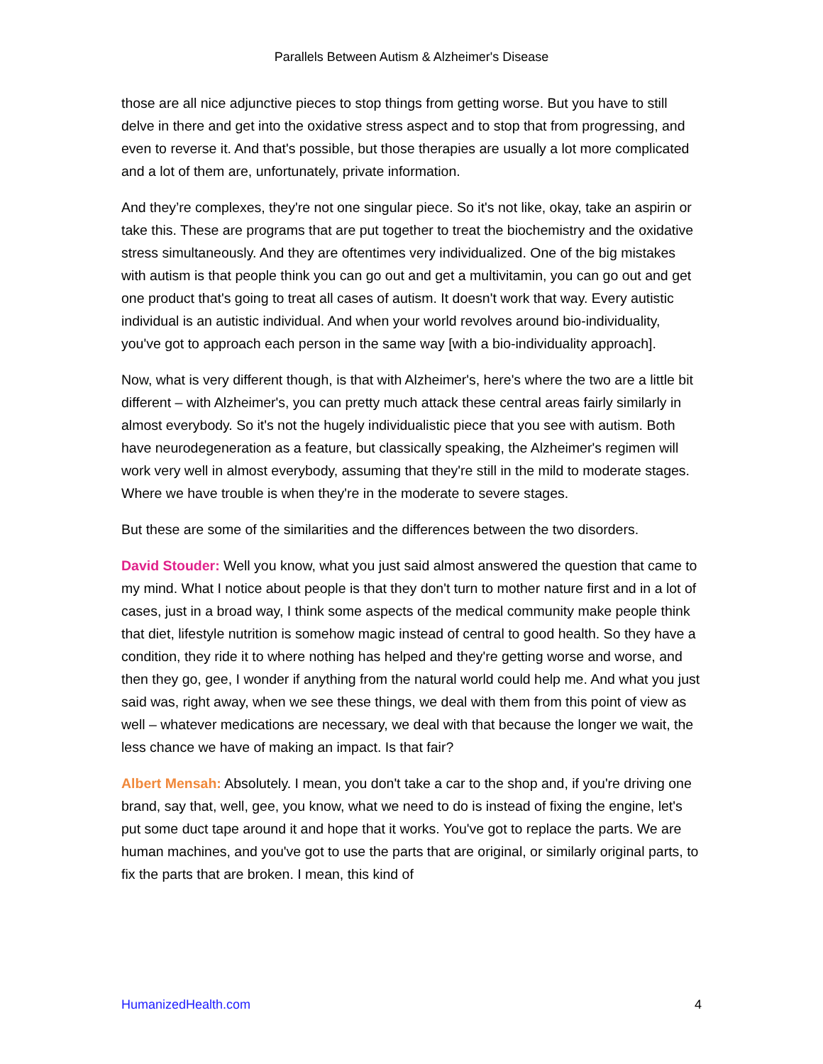Parallels Between Autism & Alzheimer's Disease
those are all nice adjunctive pieces to stop things from getting worse. But you have to still delve in there and get into the oxidative stress aspect and to stop that from progressing, and even to reverse it. And that's possible, but those therapies are usually a lot more complicated and a lot of them are, unfortunately, private information.
And they’re complexes, they're not one singular piece. So it's not like, okay, take an aspirin or take this. These are programs that are put together to treat the biochemistry and the oxidative stress simultaneously. And they are oftentimes very individualized. One of the big mistakes with autism is that people think you can go out and get a multivitamin, you can go out and get one product that's going to treat all cases of autism. It doesn't work that way. Every autistic individual is an autistic individual. And when your world revolves around bio-individuality, you've got to approach each person in the same way [with a bio-individuality approach].
Now, what is very different though, is that with Alzheimer's, here's where the two are a little bit different – with Alzheimer's, you can pretty much attack these central areas fairly similarly in almost everybody. So it's not the hugely individualistic piece that you see with autism. Both have neurodegeneration as a feature, but classically speaking, the Alzheimer's regimen will work very well in almost everybody, assuming that they're still in the mild to moderate stages. Where we have trouble is when they're in the moderate to severe stages.
But these are some of the similarities and the differences between the two disorders.
David Stouder: Well you know, what you just said almost answered the question that came to my mind. What I notice about people is that they don't turn to mother nature first and in a lot of cases, just in a broad way, I think some aspects of the medical community make people think that diet, lifestyle nutrition is somehow magic instead of central to good health. So they have a condition, they ride it to where nothing has helped and they're getting worse and worse, and then they go, gee, I wonder if anything from the natural world could help me. And what you just said was, right away, when we see these things, we deal with them from this point of view as well – whatever medications are necessary, we deal with that because the longer we wait, the less chance we have of making an impact. Is that fair?
Albert Mensah: Absolutely. I mean, you don't take a car to the shop and, if you're driving one brand, say that, well, gee, you know, what we need to do is instead of fixing the engine, let's put some duct tape around it and hope that it works. You've got to replace the parts. We are human machines, and you've got to use the parts that are original, or similarly original parts, to fix the parts that are broken. I mean, this kind of
HumanizedHealth.com 4